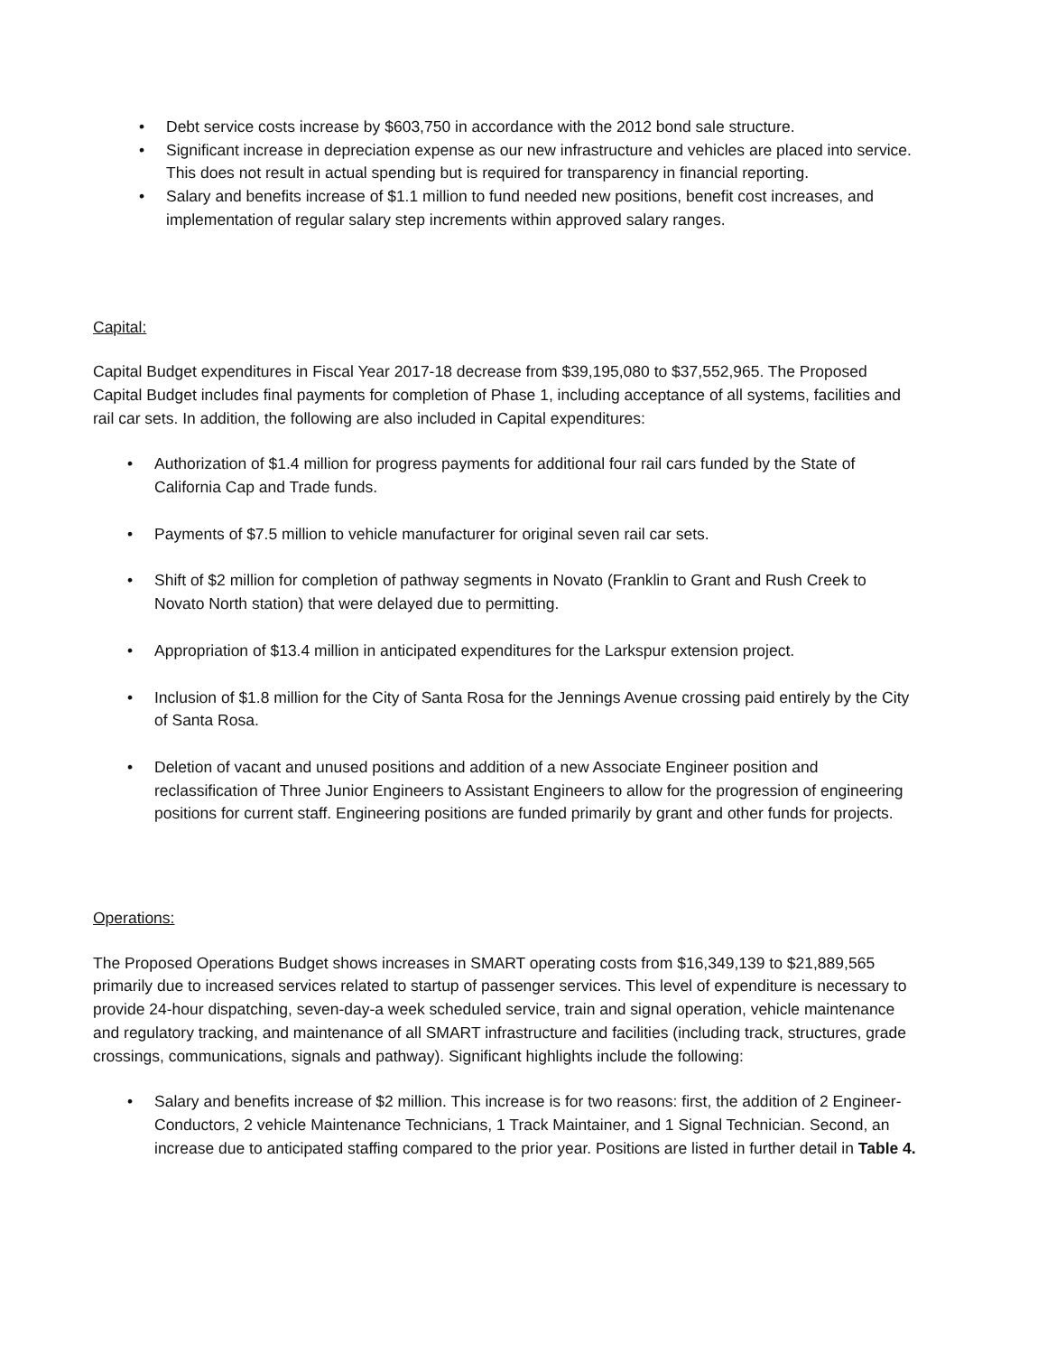• Debt service costs increase by $603,750 in accordance with the 2012 bond sale structure.
• Significant increase in depreciation expense as our new infrastructure and vehicles are placed into service. This does not result in actual spending but is required for transparency in financial reporting.
• Salary and benefits increase of $1.1 million to fund needed new positions, benefit cost increases, and implementation of regular salary step increments within approved salary ranges.
Capital:
Capital Budget expenditures in Fiscal Year 2017-18 decrease from $39,195,080 to $37,552,965. The Proposed Capital Budget includes final payments for completion of Phase 1, including acceptance of all systems, facilities and rail car sets. In addition, the following are also included in Capital expenditures:
• Authorization of $1.4 million for progress payments for additional four rail cars funded by the State of California Cap and Trade funds.
• Payments of $7.5 million to vehicle manufacturer for original seven rail car sets.
• Shift of $2 million for completion of pathway segments in Novato (Franklin to Grant and Rush Creek to Novato North station) that were delayed due to permitting.
• Appropriation of $13.4 million in anticipated expenditures for the Larkspur extension project.
• Inclusion of $1.8 million for the City of Santa Rosa for the Jennings Avenue crossing paid entirely by the City of Santa Rosa.
• Deletion of vacant and unused positions and addition of a new Associate Engineer position and reclassification of Three Junior Engineers to Assistant Engineers to allow for the progression of engineering positions for current staff. Engineering positions are funded primarily by grant and other funds for projects.
Operations:
The Proposed Operations Budget shows increases in SMART operating costs from $16,349,139 to $21,889,565 primarily due to increased services related to startup of passenger services. This level of expenditure is necessary to provide 24-hour dispatching, seven-day-a week scheduled service, train and signal operation, vehicle maintenance and regulatory tracking, and maintenance of all SMART infrastructure and facilities (including track, structures, grade crossings, communications, signals and pathway). Significant highlights include the following:
• Salary and benefits increase of $2 million. This increase is for two reasons: first, the addition of 2 Engineer-Conductors, 2 vehicle Maintenance Technicians, 1 Track Maintainer, and 1 Signal Technician. Second, an increase due to anticipated staffing compared to the prior year. Positions are listed in further detail in Table 4.